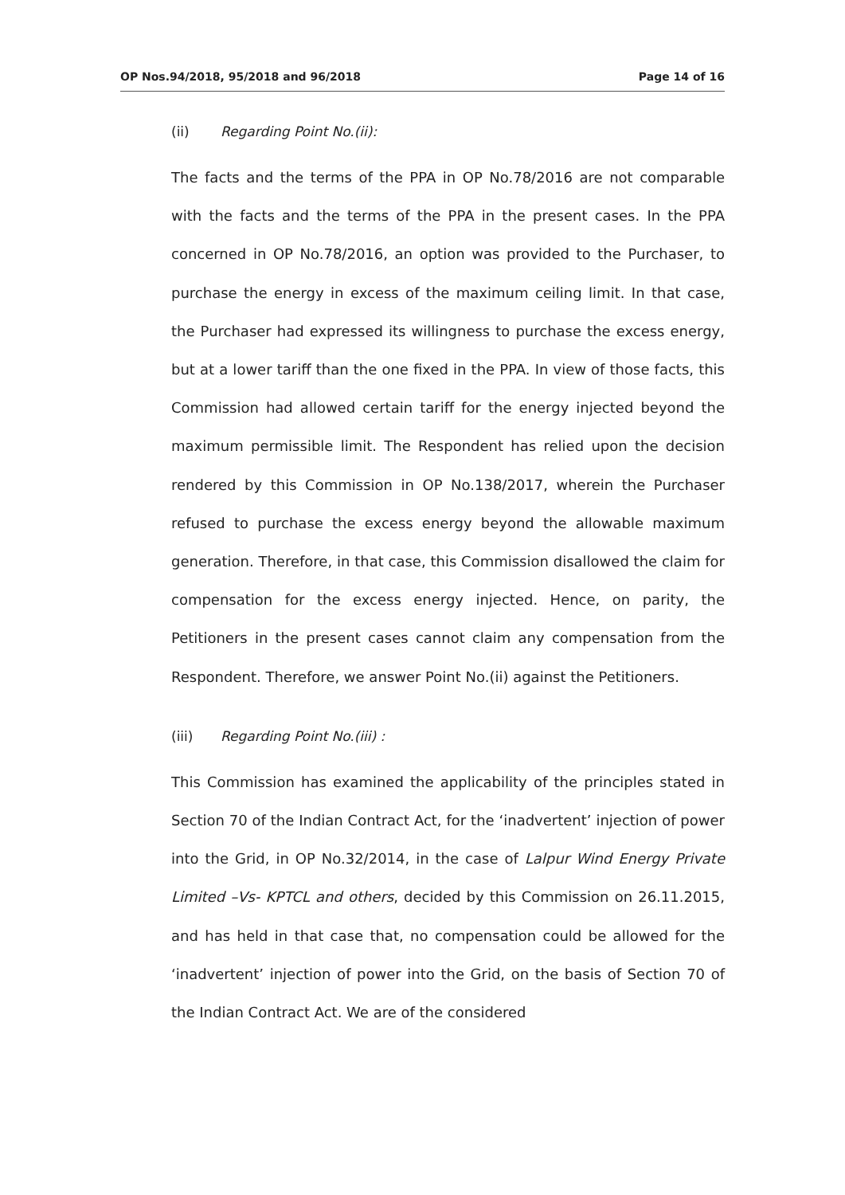OP Nos.94/2018, 95/2018 and 96/2018 Page 14 of 16
(ii) Regarding Point No.(ii):
The facts and the terms of the PPA in OP No.78/2016 are not comparable with the facts and the terms of the PPA in the present cases. In the PPA concerned in OP No.78/2016, an option was provided to the Purchaser, to purchase the energy in excess of the maximum ceiling limit. In that case, the Purchaser had expressed its willingness to purchase the excess energy, but at a lower tariff than the one fixed in the PPA. In view of those facts, this Commission had allowed certain tariff for the energy injected beyond the maximum permissible limit. The Respondent has relied upon the decision rendered by this Commission in OP No.138/2017, wherein the Purchaser refused to purchase the excess energy beyond the allowable maximum generation. Therefore, in that case, this Commission disallowed the claim for compensation for the excess energy injected. Hence, on parity, the Petitioners in the present cases cannot claim any compensation from the Respondent. Therefore, we answer Point No.(ii) against the Petitioners.
(iii) Regarding Point No.(iii) :
This Commission has examined the applicability of the principles stated in Section 70 of the Indian Contract Act, for the ‘inadvertent’ injection of power into the Grid, in OP No.32/2014, in the case of Lalpur Wind Energy Private Limited –Vs- KPTCL and others, decided by this Commission on 26.11.2015, and has held in that case that, no compensation could be allowed for the ‘inadvertent’ injection of power into the Grid, on the basis of Section 70 of the Indian Contract Act. We are of the considered